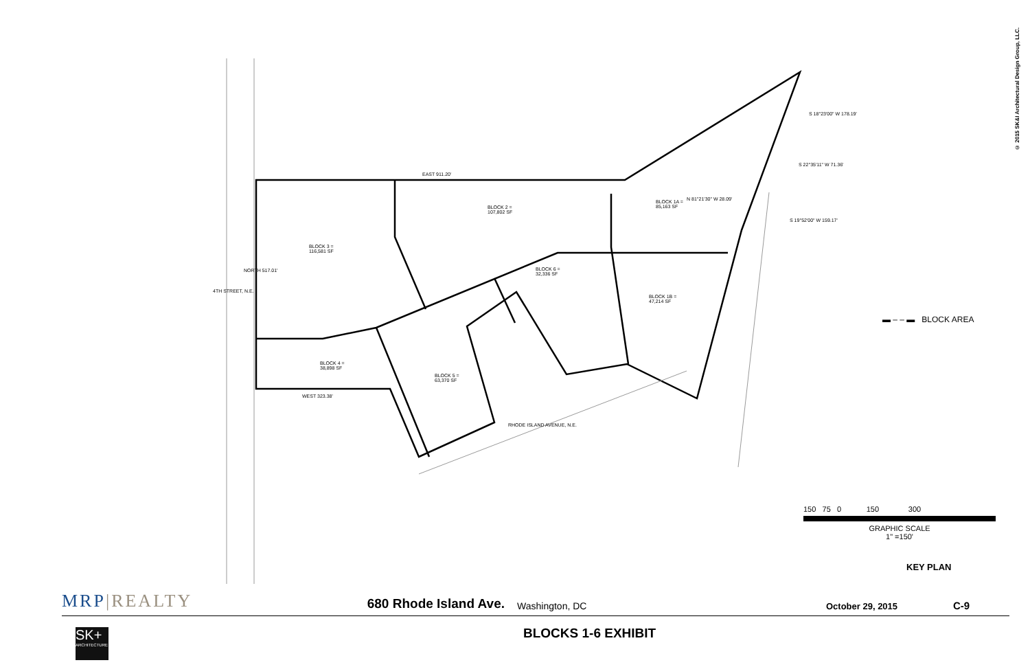© 2015 SK&I Architectural Design Group, LLC.
BLOCK 3 =
116,581 SF
BLOCK 2 =
107,802 SF
BLOCK 1A =
85,163 SF
BLOCK 6 =
32,336 SF
BLOCK 1B =
47,214 SF
BLOCK 4 =
38,898 SF
BLOCK 5 =
63,370 SF
EAST 911.20'
WEST 323.38'
S 18°23'00" W 178.19'
S 22°35'11" W 71.36'
S 19°52'00" W 159.17'
N 81°21'30" W 28.09'
4TH STREET, N.E.
NORTH 517.01'
RHODE ISLAND AVENUE, N.E.
▬ ‒ ‒ ▬ BLOCK AREA
150 75 0 150 300
GRAPHIC SCALE
1" =150'
KEY PLAN
MRP|REALTY
680 Rhode Island Ave.
Washington, DC
October 29, 2015
C-9
BLOCKS 1-6 EXHIBIT
SK+
ARCHITECTURE